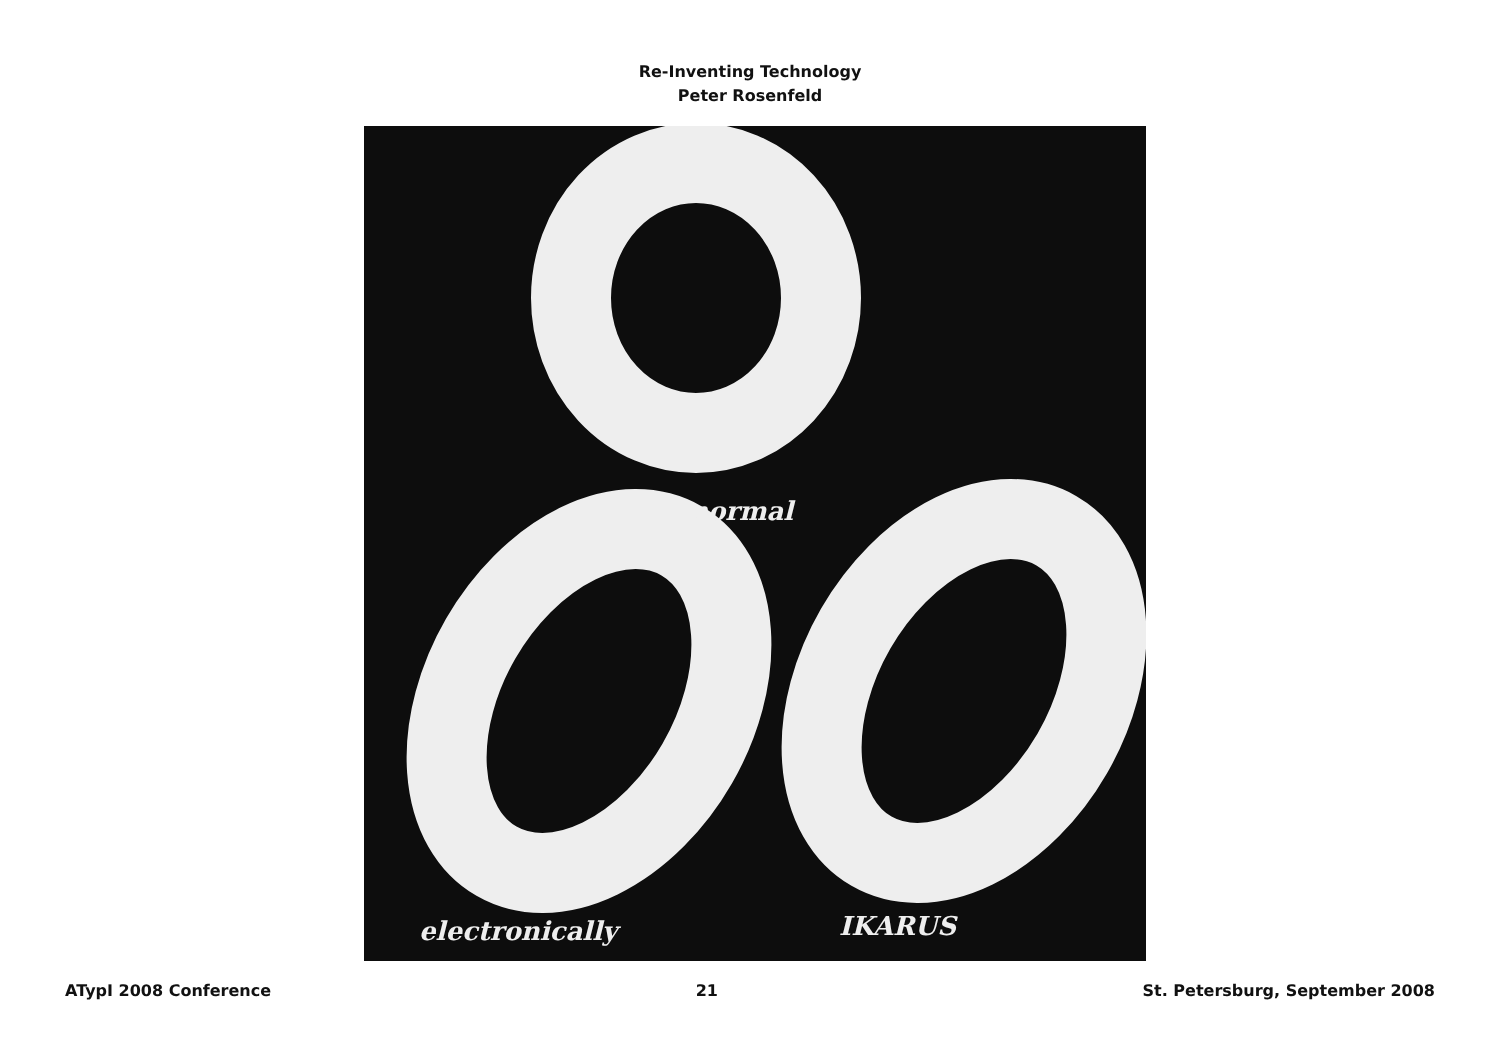Re-Inventing Technology
Peter Rosenfeld
normal
electronically IKARUS
ATypI 2008 Conference 21 St. Petersburg, September 2008